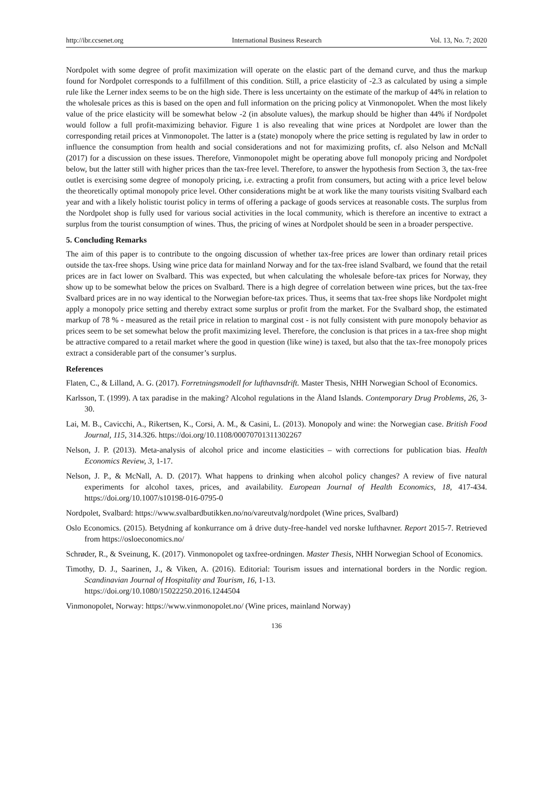http://ibr.ccsenet.org International Business Research Vol. 13, No. 7; 2020
Nordpolet with some degree of profit maximization will operate on the elastic part of the demand curve, and thus the markup found for Nordpolet corresponds to a fulfillment of this condition. Still, a price elasticity of -2.3 as calculated by using a simple rule like the Lerner index seems to be on the high side. There is less uncertainty on the estimate of the markup of 44% in relation to the wholesale prices as this is based on the open and full information on the pricing policy at Vinmonopolet. When the most likely value of the price elasticity will be somewhat below -2 (in absolute values), the markup should be higher than 44% if Nordpolet would follow a full profit-maximizing behavior. Figure 1 is also revealing that wine prices at Nordpolet are lower than the corresponding retail prices at Vinmonopolet. The latter is a (state) monopoly where the price setting is regulated by law in order to influence the consumption from health and social considerations and not for maximizing profits, cf. also Nelson and McNall (2017) for a discussion on these issues. Therefore, Vinmonopolet might be operating above full monopoly pricing and Nordpolet below, but the latter still with higher prices than the tax-free level. Therefore, to answer the hypothesis from Section 3, the tax-free outlet is exercising some degree of monopoly pricing, i.e. extracting a profit from consumers, but acting with a price level below the theoretically optimal monopoly price level. Other considerations might be at work like the many tourists visiting Svalbard each year and with a likely holistic tourist policy in terms of offering a package of goods services at reasonable costs. The surplus from the Nordpolet shop is fully used for various social activities in the local community, which is therefore an incentive to extract a surplus from the tourist consumption of wines. Thus, the pricing of wines at Nordpolet should be seen in a broader perspective.
5. Concluding Remarks
The aim of this paper is to contribute to the ongoing discussion of whether tax-free prices are lower than ordinary retail prices outside the tax-free shops. Using wine price data for mainland Norway and for the tax-free island Svalbard, we found that the retail prices are in fact lower on Svalbard. This was expected, but when calculating the wholesale before-tax prices for Norway, they show up to be somewhat below the prices on Svalbard. There is a high degree of correlation between wine prices, but the tax-free Svalbard prices are in no way identical to the Norwegian before-tax prices. Thus, it seems that tax-free shops like Nordpolet might apply a monopoly price setting and thereby extract some surplus or profit from the market. For the Svalbard shop, the estimated markup of 78 % - measured as the retail price in relation to marginal cost - is not fully consistent with pure monopoly behavior as prices seem to be set somewhat below the profit maximizing level. Therefore, the conclusion is that prices in a tax-free shop might be attractive compared to a retail market where the good in question (like wine) is taxed, but also that the tax-free monopoly prices extract a considerable part of the consumer’s surplus.
References
Flaten, C., & Lilland, A. G. (2017). Forretningsmodell for lufthavnsdrift. Master Thesis, NHH Norwegian School of Economics.
Karlsson, T. (1999). A tax paradise in the making? Alcohol regulations in the Åland Islands. Contemporary Drug Problems, 26, 3-30.
Lai, M. B., Cavicchi, A., Rikertsen, K., Corsi, A. M., & Casini, L. (2013). Monopoly and wine: the Norwegian case. British Food Journal, 115, 314.326. https://doi.org/10.1108/00070701311302267
Nelson, J. P. (2013). Meta-analysis of alcohol price and income elasticities – with corrections for publication bias. Health Economics Review, 3, 1-17.
Nelson, J. P., & McNall, A. D. (2017). What happens to drinking when alcohol policy changes? A review of five natural experiments for alcohol taxes, prices, and availability. European Journal of Health Economics, 18, 417-434. https://doi.org/10.1007/s10198-016-0795-0
Nordpolet, Svalbard: https://www.svalbardbutikken.no/no/vareutvalg/nordpolet (Wine prices, Svalbard)
Oslo Economics. (2015). Betydning af konkurrance om å drive duty-free-handel ved norske lufthavner. Report 2015-7. Retrieved from https://osloeconomics.no/
Schrøder, R., & Sveinung, K. (2017). Vinmonopolet og taxfree-ordningen. Master Thesis, NHH Norwegian School of Economics.
Timothy, D. J., Saarinen, J., & Viken, A. (2016). Editorial: Tourism issues and international borders in the Nordic region. Scandinavian Journal of Hospitality and Tourism, 16, 1-13.
https://doi.org/10.1080/15022250.2016.1244504
Vinmonopolet, Norway: https://www.vinmonopolet.no/ (Wine prices, mainland Norway)
136